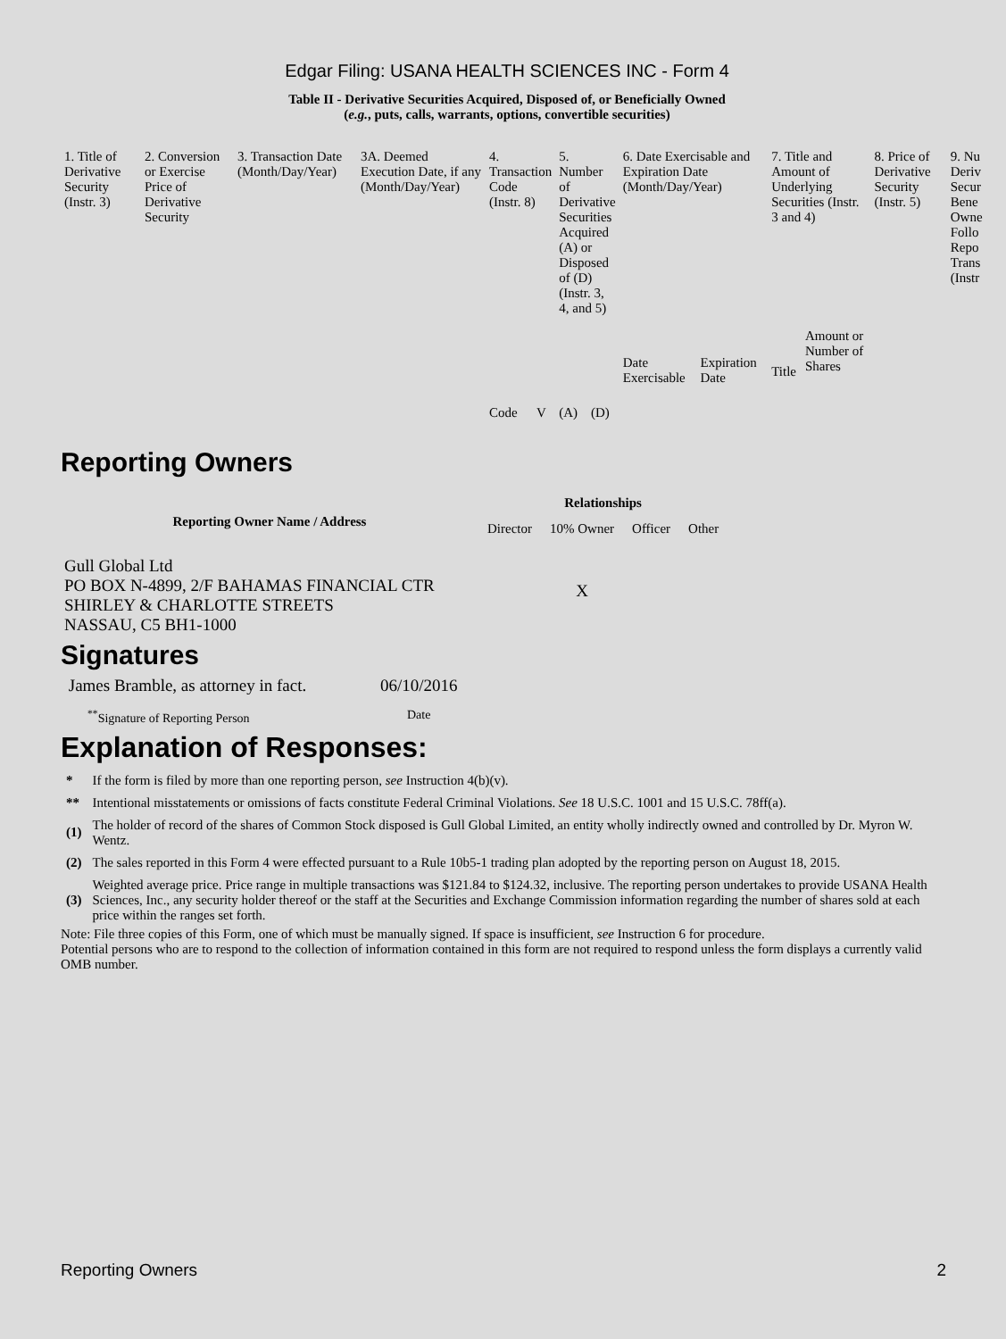Edgar Filing: USANA HEALTH SCIENCES INC - Form 4
Table II - Derivative Securities Acquired, Disposed of, or Beneficially Owned
(e.g., puts, calls, warrants, options, convertible securities)
| 1. Title of Derivative Security (Instr. 3) | 2. Conversion or Exercise Price of Derivative Security | 3. Transaction Date (Month/Day/Year) | 3A. Deemed Execution Date, if any (Month/Day/Year) | 4. Transaction Code (Instr. 8) | | 5. Number of Derivative Securities Acquired (A) or Disposed of (D) (Instr. 3, 4, and 5) | | 6. Date Exercisable and Expiration Date (Month/Day/Year) | | 7. Title and Amount of Underlying Securities (Instr. 3 and 4) | | 8. Price of Derivative Security (Instr. 5) | 9. Nu Deriv Secur Bene Owne Follo Repo Trans (Instr |
| | | | | Code | V | (A) | (D) | Date Exercisable | Expiration Date | Title | Amount or Number of Shares | | |
Reporting Owners
| Reporting Owner Name / Address | Relationships | | | |
| --- | --- | --- | --- | --- |
| | Director | 10% Owner | Officer | Other |
| Gull Global Ltd PO BOX N-4899, 2/F BAHAMAS FINANCIAL CTR SHIRLEY & CHARLOTTE STREETS NASSAU, C5 BH1-1000 | | X | | |
Signatures
| James Bramble, as attorney in fact. | 06/10/2016 |
| <sup>**</sup> Signature of Reporting Person | Date |
Explanation of Responses:
| * | If the form is filed by more than one reporting person, see Instruction 4(b)(v). |
| ** | Intentional misstatements or omissions of facts constitute Federal Criminal Violations. See 18 U.S.C. 1001 and 15 U.S.C. 78ff(a). |
| (1) | The holder of record of the shares of Common Stock disposed is Gull Global Limited, an entity wholly indirectly owned and controlled by Dr. Myron W. Wentz. |
| (2) | The sales reported in this Form 4 were effected pursuant to a Rule 10b5-1 trading plan adopted by the reporting person on August 18, 2015. |
| (3) | Weighted average price. Price range in multiple transactions was $121.84 to $124.32, inclusive. The reporting person undertakes to provide USANA Health Sciences, Inc., any security holder thereof or the staff at the Securities and Exchange Commission information regarding the number of shares sold at each price within the ranges set forth. |
Note: File three copies of this Form, one of which must be manually signed. If space is insufficient, see Instruction 6 for procedure.
Potential persons who are to respond to the collection of information contained in this form are not required to respond unless the form displays a currently valid OMB number.
Reporting Owners 2